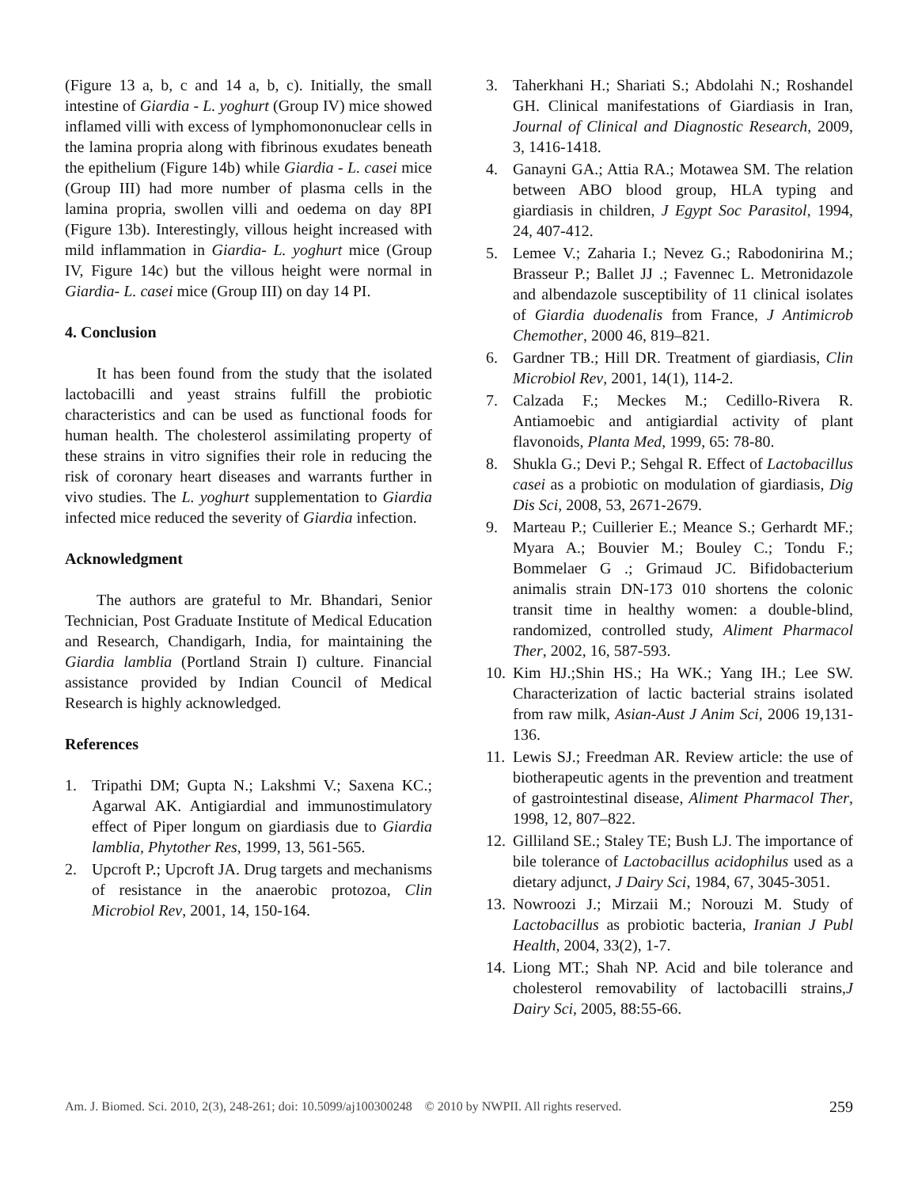(Figure 13 a, b, c and 14 a, b, c). Initially, the small intestine of Giardia - L. yoghurt (Group IV) mice showed inflamed villi with excess of lymphomononuclear cells in the lamina propria along with fibrinous exudates beneath the epithelium (Figure 14b) while Giardia - L. casei mice (Group III) had more number of plasma cells in the lamina propria, swollen villi and oedema on day 8PI (Figure 13b). Interestingly, villous height increased with mild inflammation in Giardia- L. yoghurt mice (Group IV, Figure 14c) but the villous height were normal in Giardia- L. casei mice (Group III) on day 14 PI.
4. Conclusion
It has been found from the study that the isolated lactobacilli and yeast strains fulfill the probiotic characteristics and can be used as functional foods for human health. The cholesterol assimilating property of these strains in vitro signifies their role in reducing the risk of coronary heart diseases and warrants further in vivo studies. The L. yoghurt supplementation to Giardia infected mice reduced the severity of Giardia infection.
Acknowledgment
The authors are grateful to Mr. Bhandari, Senior Technician, Post Graduate Institute of Medical Education and Research, Chandigarh, India, for maintaining the Giardia lamblia (Portland Strain I) culture. Financial assistance provided by Indian Council of Medical Research is highly acknowledged.
References
1. Tripathi DM; Gupta N.; Lakshmi V.; Saxena KC.; Agarwal AK. Antigiardial and immunostimulatory effect of Piper longum on giardiasis due to Giardia lamblia, Phytother Res, 1999, 13, 561-565.
2. Upcroft P.; Upcroft JA. Drug targets and mechanisms of resistance in the anaerobic protozoa, Clin Microbiol Rev, 2001, 14, 150-164.
3. Taherkhani H.; Shariati S.; Abdolahi N.; Roshandel GH. Clinical manifestations of Giardiasis in Iran, Journal of Clinical and Diagnostic Research, 2009, 3, 1416-1418.
4. Ganayni GA.; Attia RA.; Motawea SM. The relation between ABO blood group, HLA typing and giardiasis in children, J Egypt Soc Parasitol, 1994, 24, 407-412.
5. Lemee V.; Zaharia I.; Nevez G.; Rabodonirina M.; Brasseur P.; Ballet JJ .; Favennec L. Metronidazole and albendazole susceptibility of 11 clinical isolates of Giardia duodenalis from France, J Antimicrob Chemother, 2000 46, 819–821.
6. Gardner TB.; Hill DR. Treatment of giardiasis, Clin Microbiol Rev, 2001, 14(1), 114-2.
7. Calzada F.; Meckes M.; Cedillo-Rivera R. Antiamoebic and antigiardial activity of plant flavonoids, Planta Med, 1999, 65: 78-80.
8. Shukla G.; Devi P.; Sehgal R. Effect of Lactobacillus casei as a probiotic on modulation of giardiasis, Dig Dis Sci, 2008, 53, 2671-2679.
9. Marteau P.; Cuillerier E.; Meance S.; Gerhardt MF.; Myara A.; Bouvier M.; Bouley C.; Tondu F.; Bommelaer G .; Grimaud JC. Bifidobacterium animalis strain DN-173 010 shortens the colonic transit time in healthy women: a double-blind, randomized, controlled study, Aliment Pharmacol Ther, 2002, 16, 587-593.
10. Kim HJ.;Shin HS.; Ha WK.; Yang IH.; Lee SW. Characterization of lactic bacterial strains isolated from raw milk, Asian-Aust J Anim Sci, 2006 19,131-136.
11. Lewis SJ.; Freedman AR. Review article: the use of biotherapeutic agents in the prevention and treatment of gastrointestinal disease, Aliment Pharmacol Ther, 1998, 12, 807–822.
12. Gilliland SE.; Staley TE; Bush LJ. The importance of bile tolerance of Lactobacillus acidophilus used as a dietary adjunct, J Dairy Sci, 1984, 67, 3045-3051.
13. Nowroozi J.; Mirzaii M.; Norouzi M. Study of Lactobacillus as probiotic bacteria, Iranian J Publ Health, 2004, 33(2), 1-7.
14. Liong MT.; Shah NP. Acid and bile tolerance and cholesterol removability of lactobacilli strains,J Dairy Sci, 2005, 88:55-66.
Am. J. Biomed. Sci. 2010, 2(3), 248-261; doi: 10.5099/aj100300248 © 2010 by NWPII. All rights reserved. 259